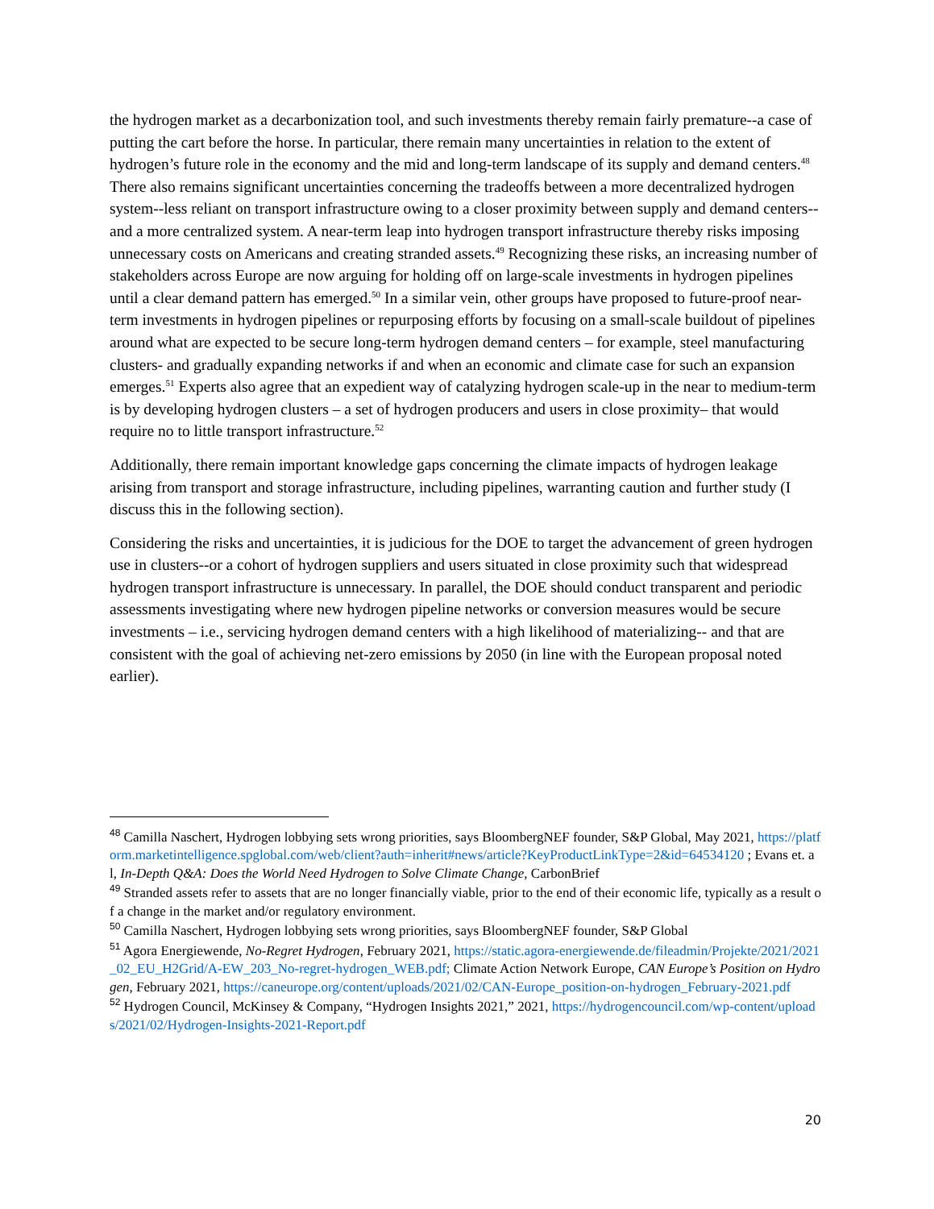the hydrogen market as a decarbonization tool, and such investments thereby remain fairly premature--a case of putting the cart before the horse. In particular, there remain many uncertainties in relation to the extent of hydrogen’s future role in the economy and the mid and long-term landscape of its supply and demand centers.<sup>48</sup> There also remains significant uncertainties concerning the tradeoffs between a more decentralized hydrogen system--less reliant on transport infrastructure owing to a closer proximity between supply and demand centers--and a more centralized system. A near-term leap into hydrogen transport infrastructure thereby risks imposing unnecessary costs on Americans and creating stranded assets.<sup>49</sup> Recognizing these risks, an increasing number of stakeholders across Europe are now arguing for holding off on large-scale investments in hydrogen pipelines until a clear demand pattern has emerged.<sup>50</sup> In a similar vein, other groups have proposed to future-proof near-term investments in hydrogen pipelines or repurposing efforts by focusing on a small-scale buildout of pipelines around what are expected to be secure long-term hydrogen demand centers – for example, steel manufacturing clusters- and gradually expanding networks if and when an economic and climate case for such an expansion emerges.<sup>51</sup> Experts also agree that an expedient way of catalyzing hydrogen scale-up in the near to medium-term is by developing hydrogen clusters – a set of hydrogen producers and users in close proximity– that would require no to little transport infrastructure.<sup>52</sup>
Additionally, there remain important knowledge gaps concerning the climate impacts of hydrogen leakage arising from transport and storage infrastructure, including pipelines, warranting caution and further study (I discuss this in the following section).
Considering the risks and uncertainties, it is judicious for the DOE to target the advancement of green hydrogen use in clusters--or a cohort of hydrogen suppliers and users situated in close proximity such that widespread hydrogen transport infrastructure is unnecessary. In parallel, the DOE should conduct transparent and periodic assessments investigating where new hydrogen pipeline networks or conversion measures would be secure investments – i.e., servicing hydrogen demand centers with a high likelihood of materializing-- and that are consistent with the goal of achieving net-zero emissions by 2050 (in line with the European proposal noted earlier).
<sup>48</sup> Camilla Naschert, Hydrogen lobbying sets wrong priorities, says BloombergNEF founder, S&P Global, May 2021, https://platform.marketintelligence.spglobal.com/web/client?auth=inherit#news/article?KeyProductLinkType=2&id=64534120 ; Evans et. al, In-Depth Q&A: Does the World Need Hydrogen to Solve Climate Change, CarbonBrief
<sup>49</sup> Stranded assets refer to assets that are no longer financially viable, prior to the end of their economic life, typically as a result of a change in the market and/or regulatory environment.
<sup>50</sup> Camilla Naschert, Hydrogen lobbying sets wrong priorities, says BloombergNEF founder, S&P Global
<sup>51</sup> Agora Energiewende, No-Regret Hydrogen, February 2021, https://static.agora-energiewende.de/fileadmin/Projekte/2021/2021_02_EU_H2Grid/A-EW_203_No-regret-hydrogen_WEB.pdf; Climate Action Network Europe, CAN Europe’s Position on Hydrogen, February 2021, https://caneurope.org/content/uploads/2021/02/CAN-Europe_position-on-hydrogen_February-2021.pdf
<sup>52</sup> Hydrogen Council, McKinsey & Company, “Hydrogen Insights 2021,” 2021, https://hydrogencouncil.com/wp-content/uploads/2021/02/Hydrogen-Insights-2021-Report.pdf
20